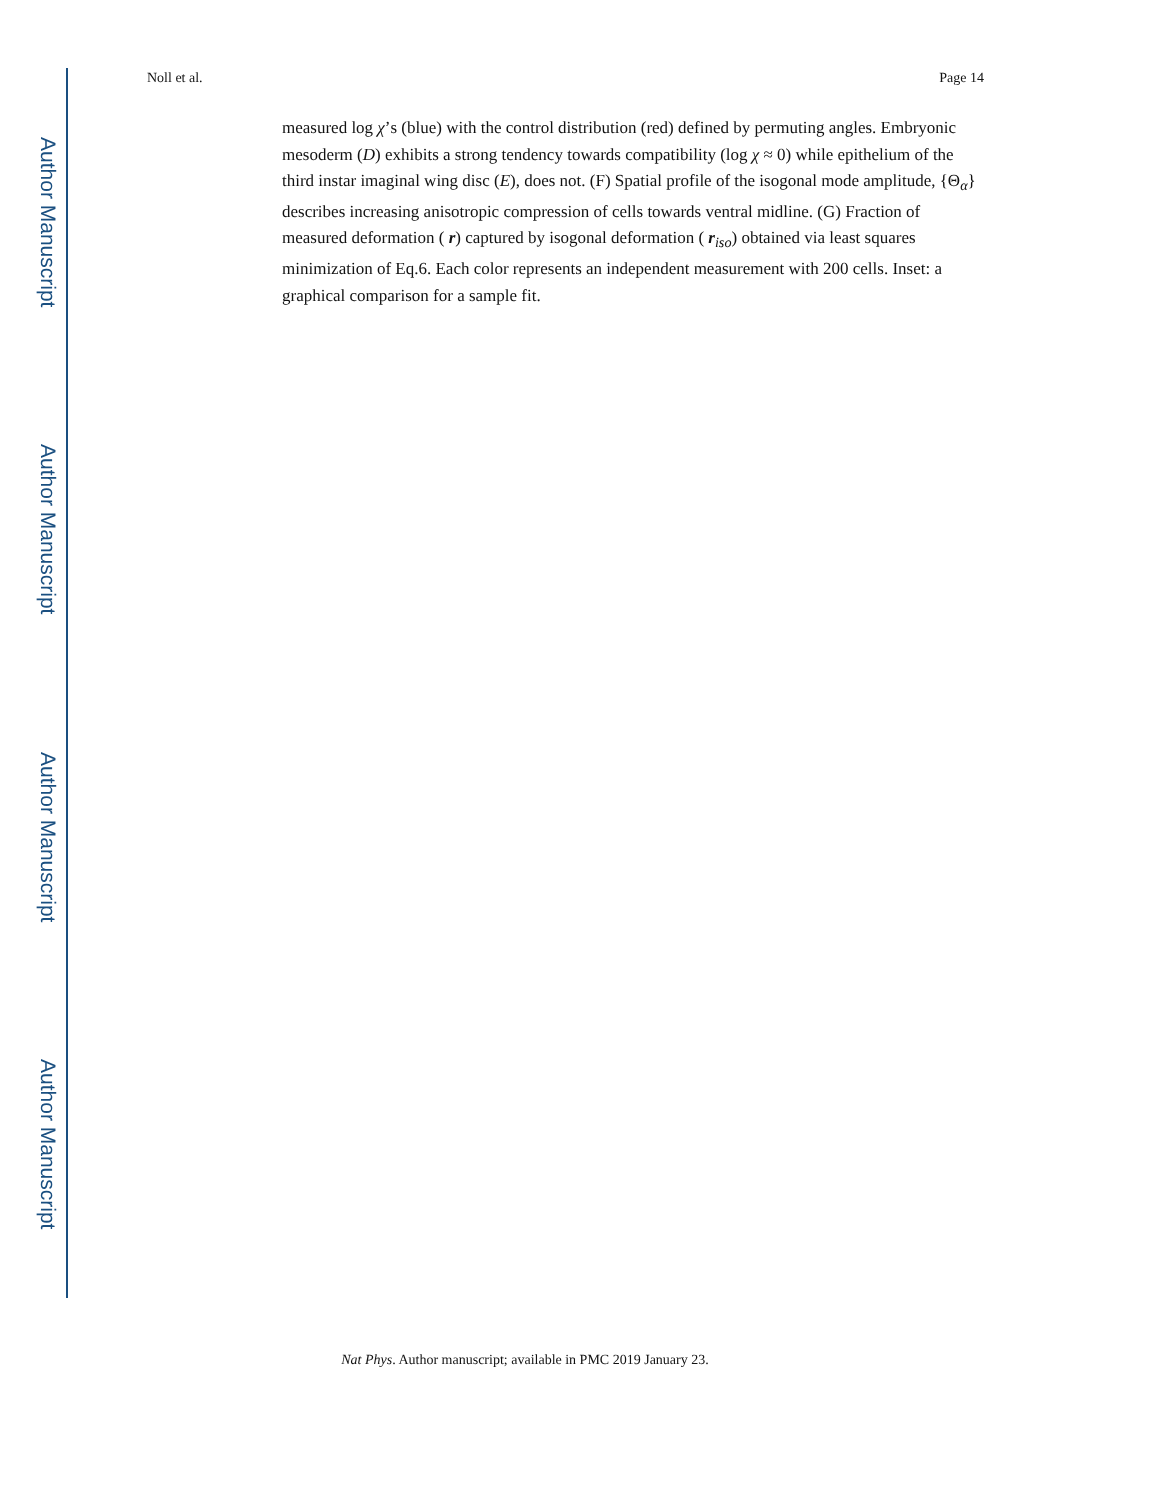Author Manuscript
Author Manuscript
Author Manuscript
Author Manuscript
Noll et al. Page 14
measured log χ’s (blue) with the control distribution (red) defined by permuting angles. Embryonic mesoderm (D) exhibits a strong tendency towards compatibility (log χ ≈ 0) while epithelium of the third instar imaginal wing disc (E), does not. (F) Spatial profile of the isogonal mode amplitude, {Θ<sub>α</sub>} describes increasing anisotropic compression of cells towards ventral midline. (G) Fraction of measured deformation ( r) captured by isogonal deformation ( r<sub>iso</sub>) obtained via least squares minimization of Eq.6. Each color represents an independent measurement with 200 cells. Inset: a graphical comparison for a sample fit.
Nat Phys. Author manuscript; available in PMC 2019 January 23.